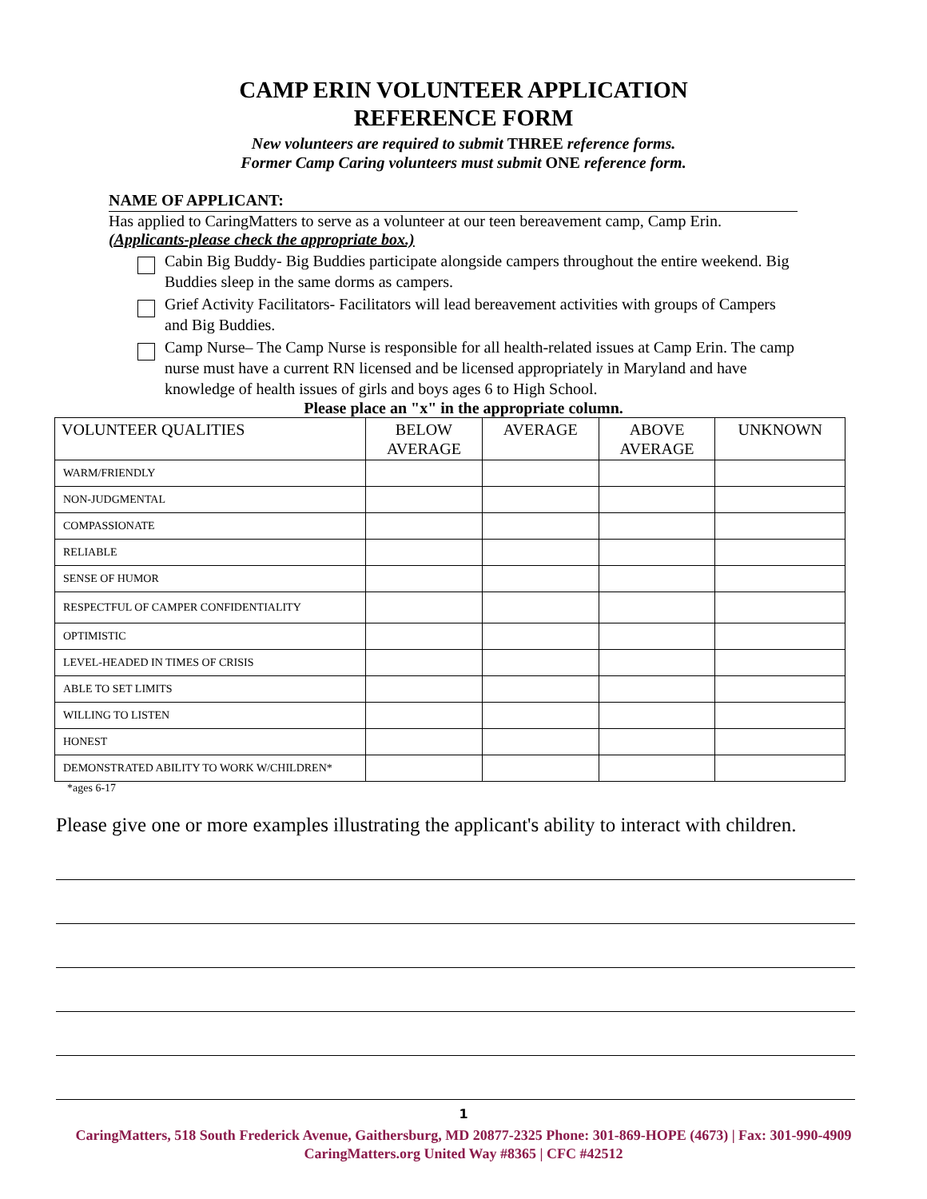CAMP ERIN VOLUNTEER APPLICATION
REFERENCE FORM
New volunteers are required to submit THREE reference forms.
Former Camp Caring volunteers must submit ONE reference form.
NAME OF APPLICANT:
Has applied to CaringMatters to serve as a volunteer at our teen bereavement camp, Camp Erin.
(Applicants-please check the appropriate box.)
Cabin Big Buddy- Big Buddies participate alongside campers throughout the entire weekend. Big Buddies sleep in the same dorms as campers.
Grief Activity Facilitators- Facilitators will lead bereavement activities with groups of Campers and Big Buddies.
Camp Nurse– The Camp Nurse is responsible for all health-related issues at Camp Erin. The camp nurse must have a current RN licensed and be licensed appropriately in Maryland and have knowledge of health issues of girls and boys ages 6 to High School.
Please place an "x" in the appropriate column.
| VOLUNTEER QUALITIES | BELOW AVERAGE | AVERAGE | ABOVE AVERAGE | UNKNOWN |
| --- | --- | --- | --- | --- |
| WARM/FRIENDLY | | | | |
| NON-JUDGMENTAL | | | | |
| COMPASSIONATE | | | | |
| RELIABLE | | | | |
| SENSE OF HUMOR | | | | |
| RESPECTFUL OF CAMPER CONFIDENTIALITY | | | | |
| OPTIMISTIC | | | | |
| LEVEL-HEADED IN TIMES OF CRISIS | | | | |
| ABLE TO SET LIMITS | | | | |
| WILLING TO LISTEN | | | | |
| HONEST | | | | |
| DEMONSTRATED ABILITY TO WORK W/CHILDREN* | | | | |
*ages 6-17
Please give one or more examples illustrating the applicant's ability to interact with children.
1
CaringMatters, 518 South Frederick Avenue, Gaithersburg, MD 20877-2325 Phone: 301-869-HOPE (4673) | Fax: 301-990-4909
CaringMatters.org United Way #8365 | CFC #42512